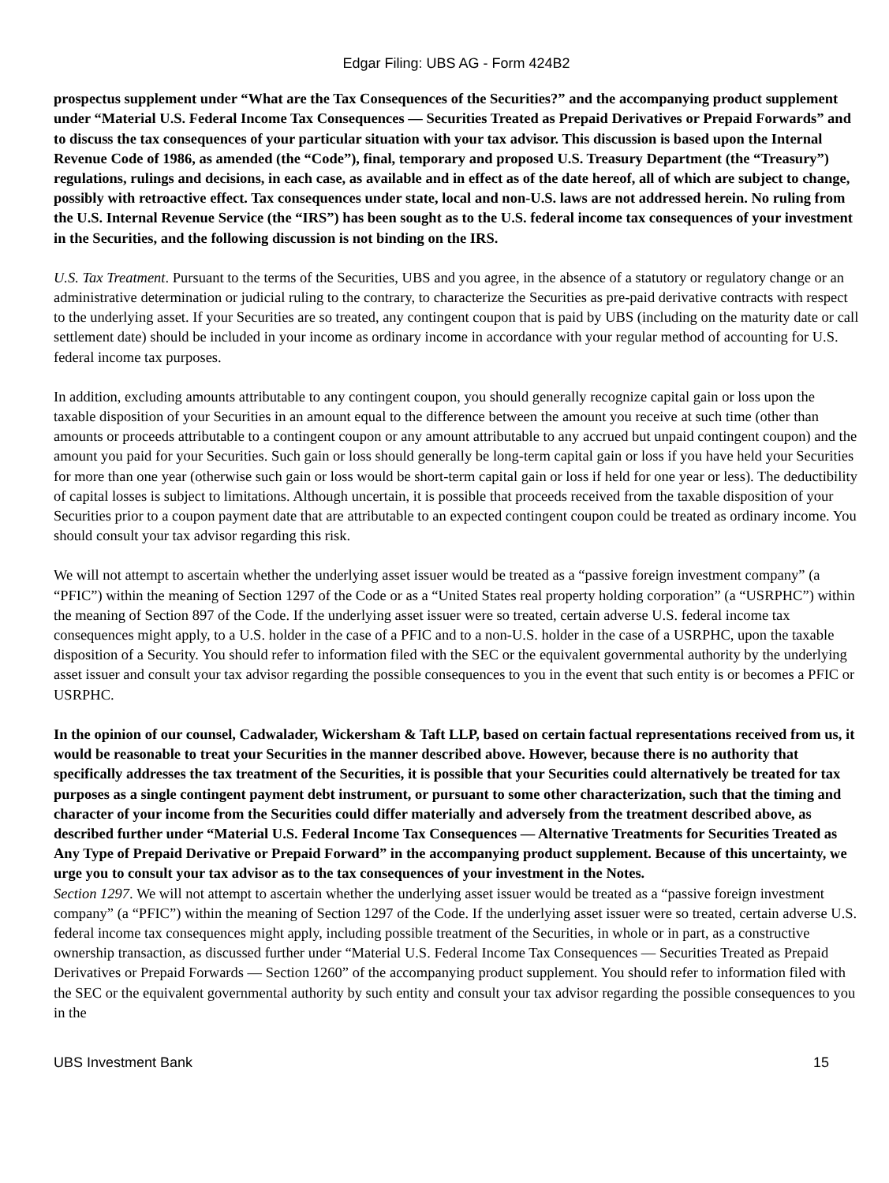Edgar Filing: UBS AG - Form 424B2
prospectus supplement under “What are the Tax Consequences of the Securities?” and the accompanying product supplement under “Material U.S. Federal Income Tax Consequences — Securities Treated as Prepaid Derivatives or Prepaid Forwards” and to discuss the tax consequences of your particular situation with your tax advisor. This discussion is based upon the Internal Revenue Code of 1986, as amended (the “Code”), final, temporary and proposed U.S. Treasury Department (the “Treasury”) regulations, rulings and decisions, in each case, as available and in effect as of the date hereof, all of which are subject to change, possibly with retroactive effect. Tax consequences under state, local and non-U.S. laws are not addressed herein. No ruling from the U.S. Internal Revenue Service (the “IRS”) has been sought as to the U.S. federal income tax consequences of your investment in the Securities, and the following discussion is not binding on the IRS.
U.S. Tax Treatment. Pursuant to the terms of the Securities, UBS and you agree, in the absence of a statutory or regulatory change or an administrative determination or judicial ruling to the contrary, to characterize the Securities as pre-paid derivative contracts with respect to the underlying asset. If your Securities are so treated, any contingent coupon that is paid by UBS (including on the maturity date or call settlement date) should be included in your income as ordinary income in accordance with your regular method of accounting for U.S. federal income tax purposes.
In addition, excluding amounts attributable to any contingent coupon, you should generally recognize capital gain or loss upon the taxable disposition of your Securities in an amount equal to the difference between the amount you receive at such time (other than amounts or proceeds attributable to a contingent coupon or any amount attributable to any accrued but unpaid contingent coupon) and the amount you paid for your Securities. Such gain or loss should generally be long-term capital gain or loss if you have held your Securities for more than one year (otherwise such gain or loss would be short-term capital gain or loss if held for one year or less). The deductibility of capital losses is subject to limitations. Although uncertain, it is possible that proceeds received from the taxable disposition of your Securities prior to a coupon payment date that are attributable to an expected contingent coupon could be treated as ordinary income. You should consult your tax advisor regarding this risk.
We will not attempt to ascertain whether the underlying asset issuer would be treated as a “passive foreign investment company” (a “PFIC”) within the meaning of Section 1297 of the Code or as a “United States real property holding corporation” (a “USRPHC”) within the meaning of Section 897 of the Code. If the underlying asset issuer were so treated, certain adverse U.S. federal income tax consequences might apply, to a U.S. holder in the case of a PFIC and to a non-U.S. holder in the case of a USRPHC, upon the taxable disposition of a Security. You should refer to information filed with the SEC or the equivalent governmental authority by the underlying asset issuer and consult your tax advisor regarding the possible consequences to you in the event that such entity is or becomes a PFIC or USRPHC.
In the opinion of our counsel, Cadwalader, Wickersham & Taft LLP, based on certain factual representations received from us, it would be reasonable to treat your Securities in the manner described above. However, because there is no authority that specifically addresses the tax treatment of the Securities, it is possible that your Securities could alternatively be treated for tax purposes as a single contingent payment debt instrument, or pursuant to some other characterization, such that the timing and character of your income from the Securities could differ materially and adversely from the treatment described above, as described further under “Material U.S. Federal Income Tax Consequences — Alternative Treatments for Securities Treated as Any Type of Prepaid Derivative or Prepaid Forward” in the accompanying product supplement. Because of this uncertainty, we urge you to consult your tax advisor as to the tax consequences of your investment in the Notes.
Section 1297. We will not attempt to ascertain whether the underlying asset issuer would be treated as a “passive foreign investment company” (a “PFIC”) within the meaning of Section 1297 of the Code. If the underlying asset issuer were so treated, certain adverse U.S. federal income tax consequences might apply, including possible treatment of the Securities, in whole or in part, as a constructive ownership transaction, as discussed further under “Material U.S. Federal Income Tax Consequences — Securities Treated as Prepaid Derivatives or Prepaid Forwards — Section 1260” of the accompanying product supplement. You should refer to information filed with the SEC or the equivalent governmental authority by such entity and consult your tax advisor regarding the possible consequences to you in the
UBS Investment Bank 15